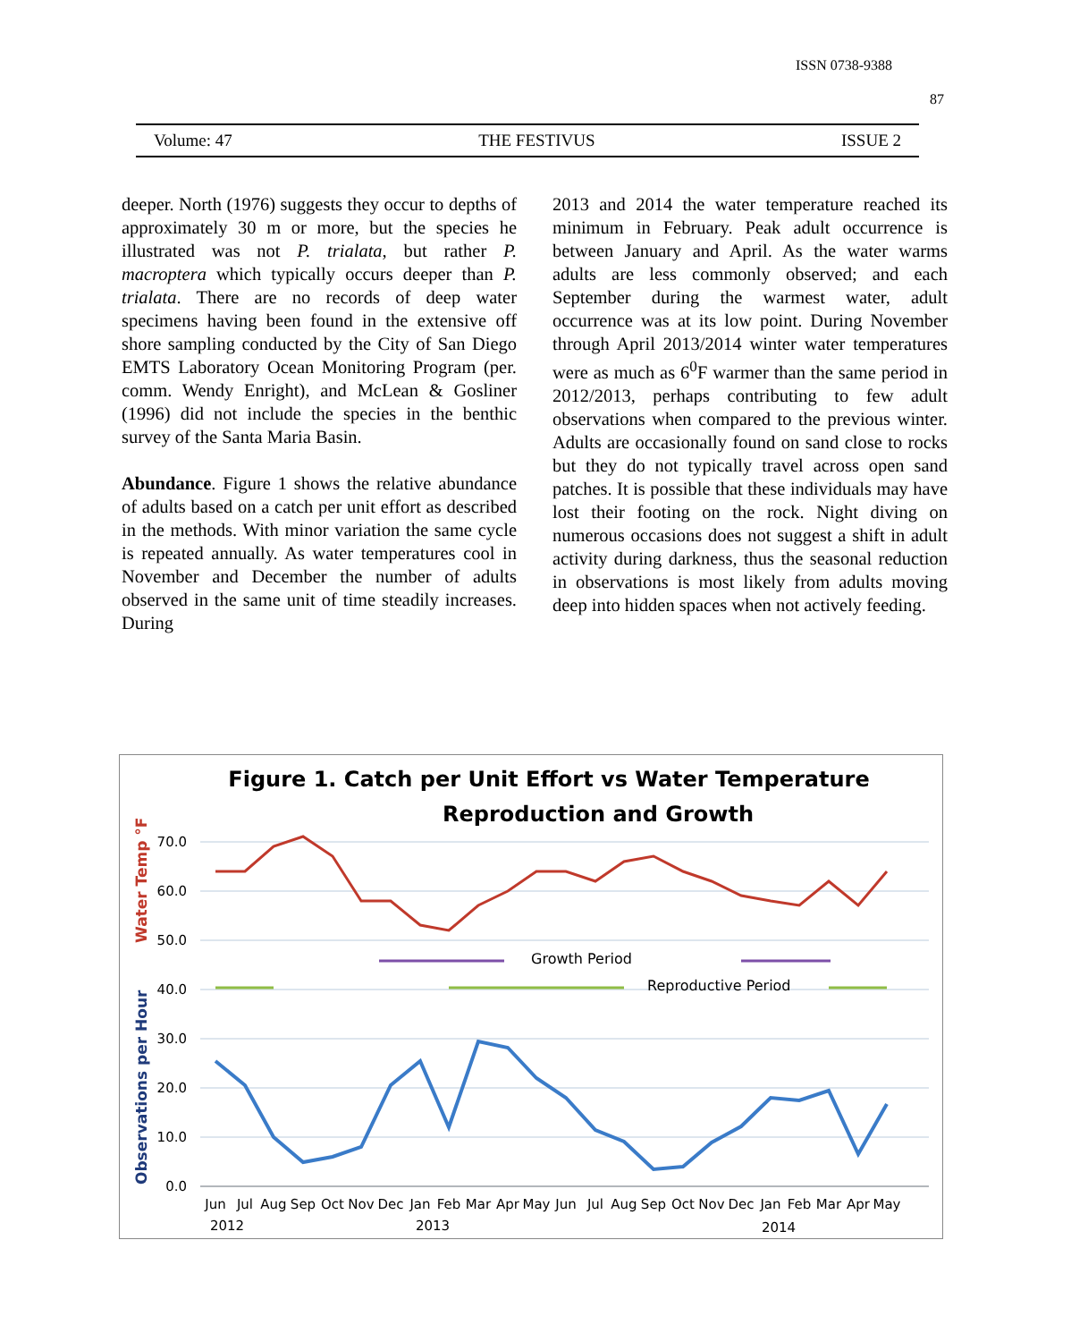ISSN 0738-9388
87
Volume: 47 THE FESTIVUS ISSUE 2
deeper. North (1976) suggests they occur to depths of approximately 30 m or more, but the species he illustrated was not P. trialata, but rather P. macroptera which typically occurs deeper than P. trialata. There are no records of deep water specimens having been found in the extensive off shore sampling conducted by the City of San Diego EMTS Laboratory Ocean Monitoring Program (per. comm. Wendy Enright), and McLean & Gosliner (1996) did not include the species in the benthic survey of the Santa Maria Basin.
Abundance. Figure 1 shows the relative abundance of adults based on a catch per unit effort as described in the methods. With minor variation the same cycle is repeated annually. As water temperatures cool in November and December the number of adults observed in the same unit of time steadily increases. During
2013 and 2014 the water temperature reached its minimum in February. Peak adult occurrence is between January and April. As the water warms adults are less commonly observed; and each September during the warmest water, adult occurrence was at its low point. During November through April 2013/2014 winter water temperatures were as much as 6<sup>0</sup>F warmer than the same period in 2012/2013, perhaps contributing to few adult observations when compared to the previous winter. Adults are occasionally found on sand close to rocks but they do not typically travel across open sand patches. It is possible that these individuals may have lost their footing on the rock. Night diving on numerous occasions does not suggest a shift in adult activity during darkness, thus the seasonal reduction in observations is most likely from adults moving deep into hidden spaces when not actively feeding.
Figure 1. Catch per Unit Effort vs Water Temperature
Reproduction and Growth
70.0
60.0
50.0
40.0
30.0
20.0
10.0
0.0
Water Temp °F
Observations per Hour
Growth Period
Reproductive Period
Jun
Jul
Aug
Sep
Oct
Nov
Dec
Jan
Feb
Mar
Apr
May
Jun
Jul
Aug
Sep
Oct
Nov
Dec
Jan
Feb
Mar
Apr
May
2012
2013
2014